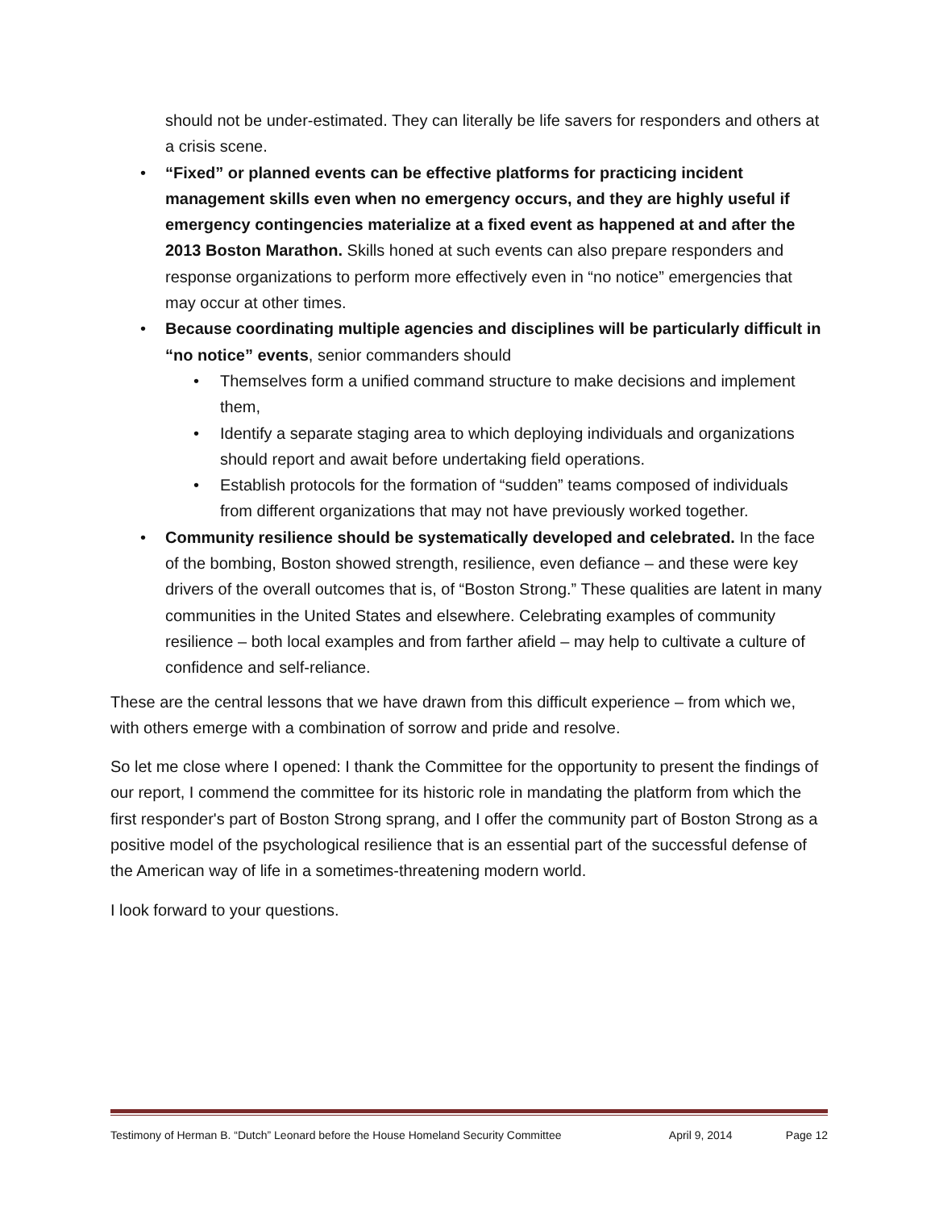should not be under-estimated. They can literally be life savers for responders and others at a crisis scene.
• “Fixed” or planned events can be effective platforms for practicing incident management skills even when no emergency occurs, and they are highly useful if emergency contingencies materialize at a fixed event as happened at and after the 2013 Boston Marathon. Skills honed at such events can also prepare responders and response organizations to perform more effectively even in “no notice” emergencies that may occur at other times.
• Because coordinating multiple agencies and disciplines will be particularly difficult in “no notice” events, senior commanders should
• Themselves form a unified command structure to make decisions and implement them,
• Identify a separate staging area to which deploying individuals and organizations should report and await before undertaking field operations.
• Establish protocols for the formation of “sudden” teams composed of individuals from different organizations that may not have previously worked together.
• Community resilience should be systematically developed and celebrated. In the face of the bombing, Boston showed strength, resilience, even defiance – and these were key drivers of the overall outcomes that is, of “Boston Strong.” These qualities are latent in many communities in the United States and elsewhere. Celebrating examples of community resilience – both local examples and from farther afield – may help to cultivate a culture of confidence and self-reliance.
These are the central lessons that we have drawn from this difficult experience – from which we, with others emerge with a combination of sorrow and pride and resolve.
So let me close where I opened: I thank the Committee for the opportunity to present the findings of our report, I commend the committee for its historic role in mandating the platform from which the first responder's part of Boston Strong sprang, and I offer the community part of Boston Strong as a positive model of the psychological resilience that is an essential part of the successful defense of the American way of life in a sometimes-threatening modern world.
I look forward to your questions.
Testimony of Herman B. “Dutch” Leonard before the House Homeland Security Committee April 9, 2014 Page 12